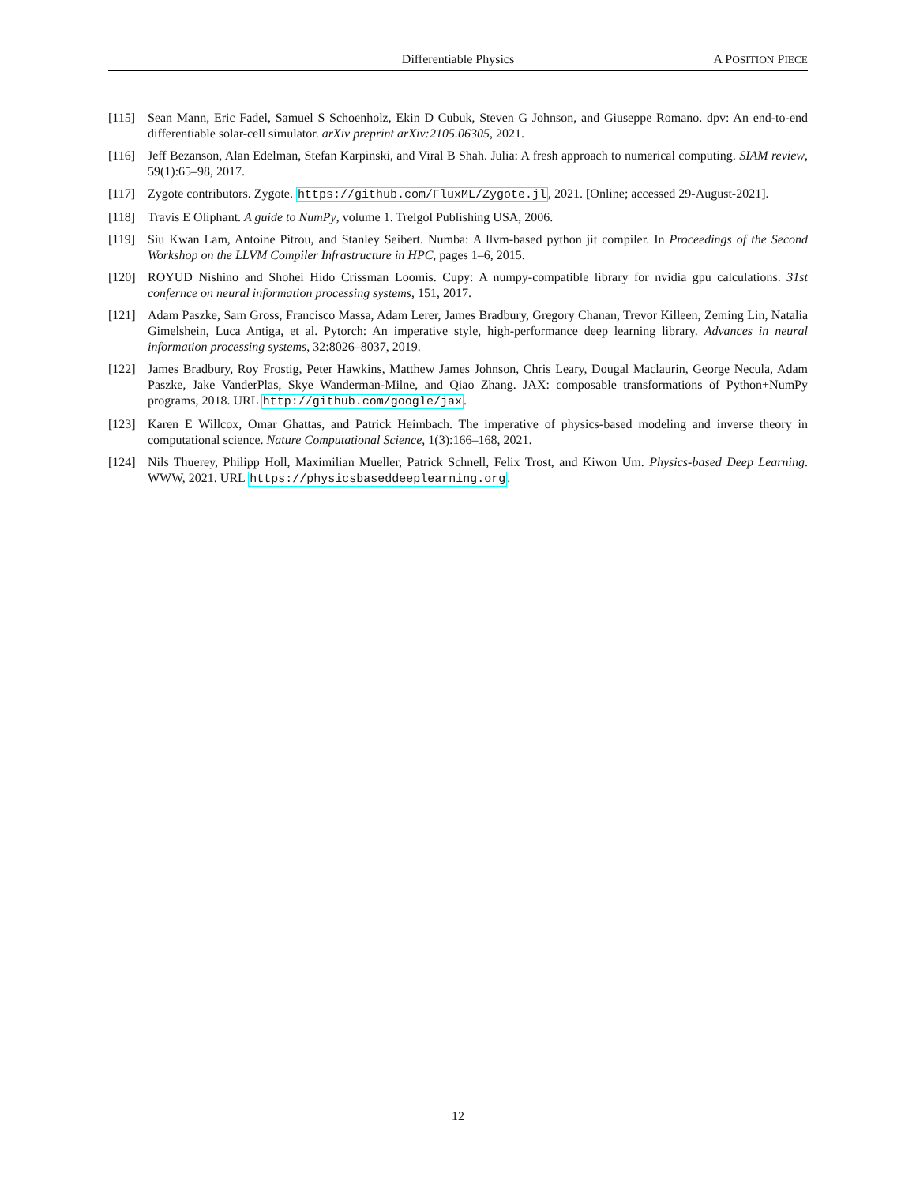Differentiable Physics A POSITION PIECE
[115] Sean Mann, Eric Fadel, Samuel S Schoenholz, Ekin D Cubuk, Steven G Johnson, and Giuseppe Romano. dpv: An end-to-end differentiable solar-cell simulator. arXiv preprint arXiv:2105.06305, 2021.
[116] Jeff Bezanson, Alan Edelman, Stefan Karpinski, and Viral B Shah. Julia: A fresh approach to numerical computing. SIAM review, 59(1):65–98, 2017.
[117] Zygote contributors. Zygote. https://github.com/FluxML/Zygote.jl, 2021. [Online; accessed 29-August-2021].
[118] Travis E Oliphant. A guide to NumPy, volume 1. Trelgol Publishing USA, 2006.
[119] Siu Kwan Lam, Antoine Pitrou, and Stanley Seibert. Numba: A llvm-based python jit compiler. In Proceedings of the Second Workshop on the LLVM Compiler Infrastructure in HPC, pages 1–6, 2015.
[120] ROYUD Nishino and Shohei Hido Crissman Loomis. Cupy: A numpy-compatible library for nvidia gpu calculations. 31st confernce on neural information processing systems, 151, 2017.
[121] Adam Paszke, Sam Gross, Francisco Massa, Adam Lerer, James Bradbury, Gregory Chanan, Trevor Killeen, Zeming Lin, Natalia Gimelshein, Luca Antiga, et al. Pytorch: An imperative style, high-performance deep learning library. Advances in neural information processing systems, 32:8026–8037, 2019.
[122] James Bradbury, Roy Frostig, Peter Hawkins, Matthew James Johnson, Chris Leary, Dougal Maclaurin, George Necula, Adam Paszke, Jake VanderPlas, Skye Wanderman-Milne, and Qiao Zhang. JAX: composable transformations of Python+NumPy programs, 2018. URL http://github.com/google/jax.
[123] Karen E Willcox, Omar Ghattas, and Patrick Heimbach. The imperative of physics-based modeling and inverse theory in computational science. Nature Computational Science, 1(3):166–168, 2021.
[124] Nils Thuerey, Philipp Holl, Maximilian Mueller, Patrick Schnell, Felix Trost, and Kiwon Um. Physics-based Deep Learning. WWW, 2021. URL https://physicsbaseddeeplearning.org.
12